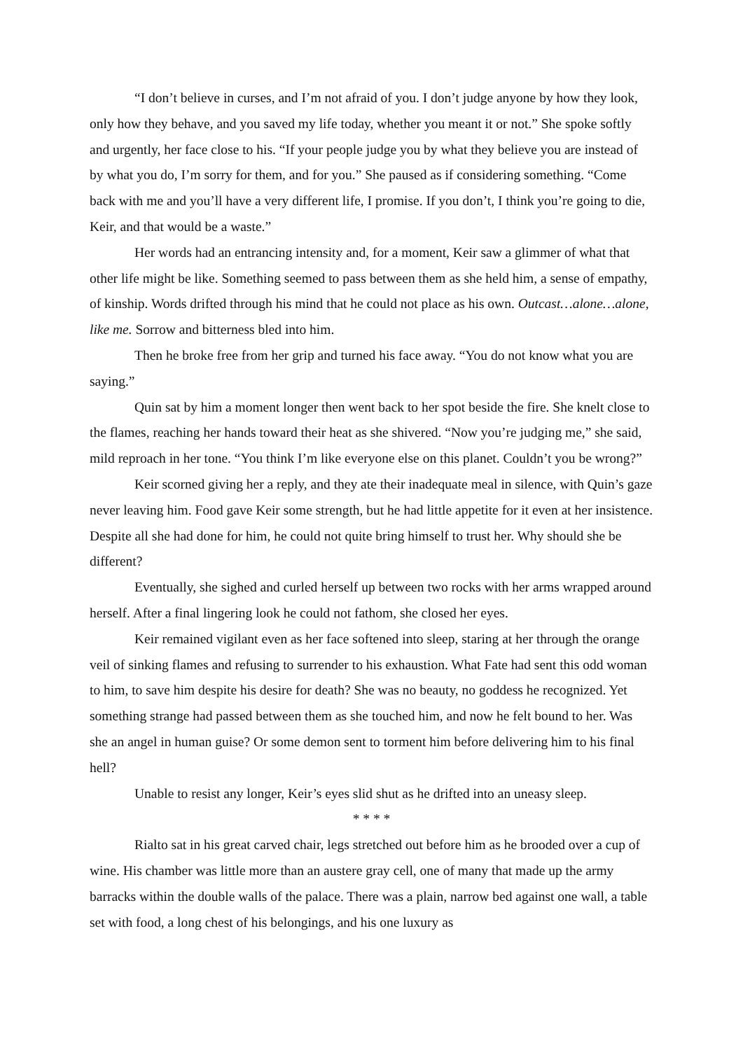“I don’t believe in curses, and I’m not afraid of you. I don’t judge anyone by how they look, only how they behave, and you saved my life today, whether you meant it or not.” She spoke softly and urgently, her face close to his. “If your people judge you by what they believe you are instead of by what you do, I’m sorry for them, and for you.” She paused as if considering something. “Come back with me and you’ll have a very different life, I promise. If you don’t, I think you’re going to die, Keir, and that would be a waste.”
Her words had an entrancing intensity and, for a moment, Keir saw a glimmer of what that other life might be like. Something seemed to pass between them as she held him, a sense of empathy, of kinship. Words drifted through his mind that he could not place as his own. Outcast…alone…alone, like me. Sorrow and bitterness bled into him.
Then he broke free from her grip and turned his face away. “You do not know what you are saying.”
Quin sat by him a moment longer then went back to her spot beside the fire. She knelt close to the flames, reaching her hands toward their heat as she shivered. “Now you’re judging me,” she said, mild reproach in her tone. “You think I’m like everyone else on this planet. Couldn’t you be wrong?”
Keir scorned giving her a reply, and they ate their inadequate meal in silence, with Quin’s gaze never leaving him. Food gave Keir some strength, but he had little appetite for it even at her insistence. Despite all she had done for him, he could not quite bring himself to trust her. Why should she be different?
Eventually, she sighed and curled herself up between two rocks with her arms wrapped around herself. After a final lingering look he could not fathom, she closed her eyes.
Keir remained vigilant even as her face softened into sleep, staring at her through the orange veil of sinking flames and refusing to surrender to his exhaustion. What Fate had sent this odd woman to him, to save him despite his desire for death? She was no beauty, no goddess he recognized. Yet something strange had passed between them as she touched him, and now he felt bound to her. Was she an angel in human guise? Or some demon sent to torment him before delivering him to his final hell?
Unable to resist any longer, Keir’s eyes slid shut as he drifted into an uneasy sleep.
* * * *
Rialto sat in his great carved chair, legs stretched out before him as he brooded over a cup of wine. His chamber was little more than an austere gray cell, one of many that made up the army barracks within the double walls of the palace. There was a plain, narrow bed against one wall, a table set with food, a long chest of his belongings, and his one luxury as